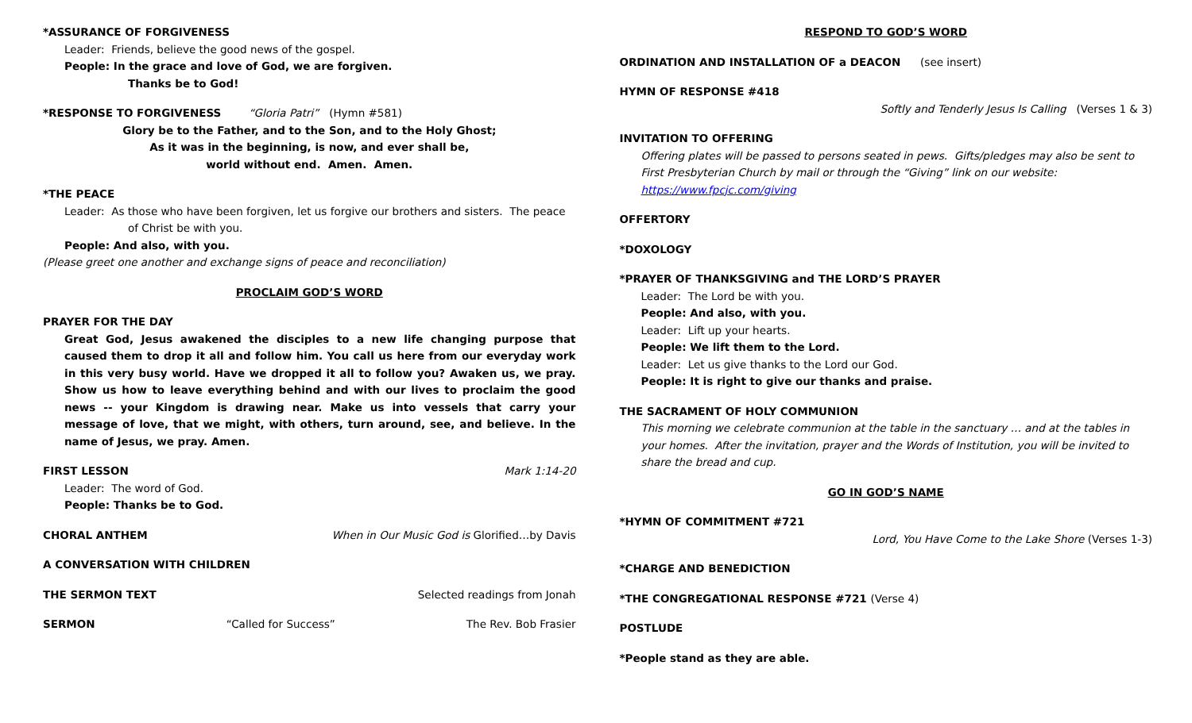*ASSURANCE OF FORGIVENESS
Leader: Friends, believe the good news of the gospel.
People: In the grace and love of God, we are forgiven.
Thanks be to God!
*RESPONSE TO FORGIVENESS “Gloria Patri” (Hymn #581)
Glory be to the Father, and to the Son, and to the Holy Ghost;
As it was in the beginning, is now, and ever shall be,
world without end. Amen. Amen.
*THE PEACE
Leader: As those who have been forgiven, let us forgive our brothers and sisters. The peace of Christ be with you.
People: And also, with you.
(Please greet one another and exchange signs of peace and reconciliation)
PROCLAIM GOD’S WORD
PRAYER FOR THE DAY
Great God, Jesus awakened the disciples to a new life changing purpose that caused them to drop it all and follow him. You call us here from our everyday work in this very busy world. Have we dropped it all to follow you? Awaken us, we pray. Show us how to leave everything behind and with our lives to proclaim the good news -- your Kingdom is drawing near. Make us into vessels that carry your message of love, that we might, with others, turn around, see, and believe. In the name of Jesus, we pray. Amen.
FIRST LESSON Mark 1:14-20
Leader: The word of God.
People: Thanks be to God.
CHORAL ANTHEM When in Our Music God is Glorified…by Davis
A CONVERSATION WITH CHILDREN
THE SERMON TEXT Selected readings from Jonah
SERMON “Called for Success” The Rev. Bob Frasier
RESPOND TO GOD’S WORD
ORDINATION AND INSTALLATION OF a DEACON (see insert)
HYMN OF RESPONSE #418
Softly and Tenderly Jesus Is Calling (Verses 1 & 3)
INVITATION TO OFFERING
Offering plates will be passed to persons seated in pews. Gifts/pledges may also be sent to First Presbyterian Church by mail or through the “Giving” link on our website: https://www.fpcjc.com/giving
OFFERTORY
*DOXOLOGY
*PRAYER OF THANKSGIVING and THE LORD’S PRAYER
Leader: The Lord be with you.
People: And also, with you.
Leader: Lift up your hearts.
People: We lift them to the Lord.
Leader: Let us give thanks to the Lord our God.
People: It is right to give our thanks and praise.
THE SACRAMENT OF HOLY COMMUNION
This morning we celebrate communion at the table in the sanctuary … and at the tables in your homes. After the invitation, prayer and the Words of Institution, you will be invited to share the bread and cup.
GO IN GOD’S NAME
*HYMN OF COMMITMENT #721
Lord, You Have Come to the Lake Shore (Verses 1-3)
*CHARGE AND BENEDICTION
*THE CONGREGATIONAL RESPONSE #721 (Verse 4)
POSTLUDE
*People stand as they are able.